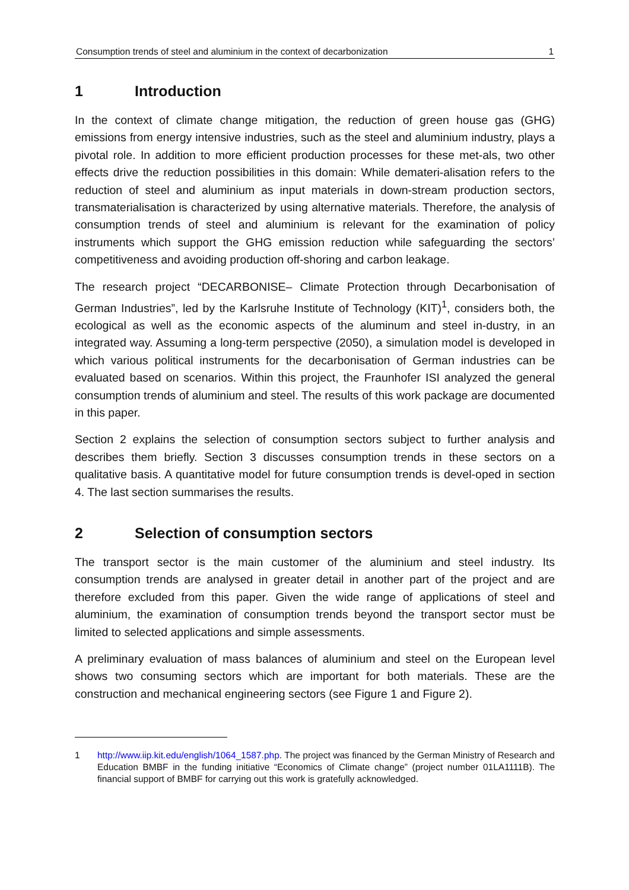Consumption trends of steel and aluminium in the context of decarbonization 1
1 Introduction
In the context of climate change mitigation, the reduction of green house gas (GHG) emissions from energy intensive industries, such as the steel and aluminium industry, plays a pivotal role. In addition to more efficient production processes for these met-als, two other effects drive the reduction possibilities in this domain: While demateri-alisation refers to the reduction of steel and aluminium as input materials in down-stream production sectors, transmaterialisation is characterized by using alternative materials. Therefore, the analysis of consumption trends of steel and aluminium is relevant for the examination of policy instruments which support the GHG emission reduction while safeguarding the sectors’ competitiveness and avoiding production off-shoring and carbon leakage.
The research project “DECARBONISE– Climate Protection through Decarbonisation of German Industries”, led by the Karlsruhe Institute of Technology (KIT)<sup>1</sup>, considers both, the ecological as well as the economic aspects of the aluminum and steel in-dustry, in an integrated way. Assuming a long-term perspective (2050), a simulation model is developed in which various political instruments for the decarbonisation of German industries can be evaluated based on scenarios. Within this project, the Fraunhofer ISI analyzed the general consumption trends of aluminium and steel. The results of this work package are documented in this paper.
Section 2 explains the selection of consumption sectors subject to further analysis and describes them briefly. Section 3 discusses consumption trends in these sectors on a qualitative basis. A quantitative model for future consumption trends is devel-oped in section 4. The last section summarises the results.
2 Selection of consumption sectors
The transport sector is the main customer of the aluminium and steel industry. Its consumption trends are analysed in greater detail in another part of the project and are therefore excluded from this paper. Given the wide range of applications of steel and aluminium, the examination of consumption trends beyond the transport sector must be limited to selected applications and simple assessments.
A preliminary evaluation of mass balances of aluminium and steel on the European level shows two consuming sectors which are important for both materials. These are the construction and mechanical engineering sectors (see Figure 1 and Figure 2).
1 http://www.iip.kit.edu/english/1064_1587.php. The project was financed by the German Ministry of Research and Education BMBF in the funding initiative “Economics of Climate change” (project number 01LA1111B). The financial support of BMBF for carrying out this work is gratefully acknowledged.